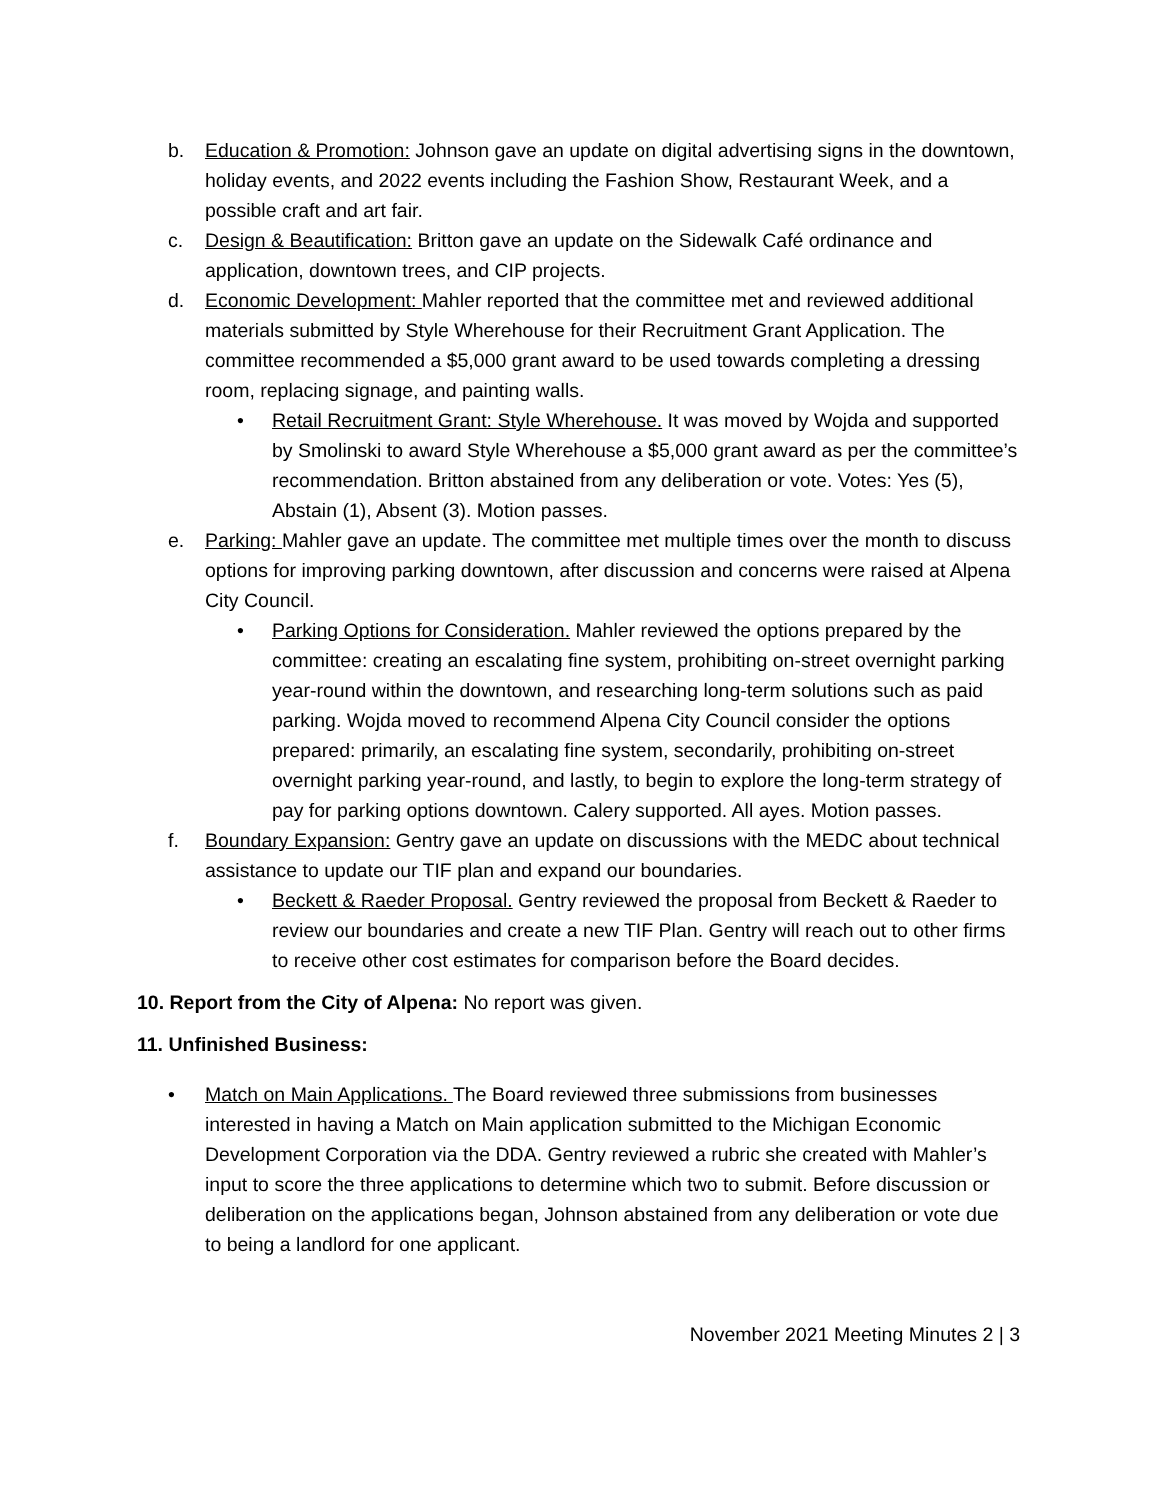b. Education & Promotion: Johnson gave an update on digital advertising signs in the downtown, holiday events, and 2022 events including the Fashion Show, Restaurant Week, and a possible craft and art fair.
c. Design & Beautification: Britton gave an update on the Sidewalk Café ordinance and application, downtown trees, and CIP projects.
d. Economic Development: Mahler reported that the committee met and reviewed additional materials submitted by Style Wherehouse for their Recruitment Grant Application. The committee recommended a $5,000 grant award to be used towards completing a dressing room, replacing signage, and painting walls.
• Retail Recruitment Grant: Style Wherehouse. It was moved by Wojda and supported by Smolinski to award Style Wherehouse a $5,000 grant award as per the committee’s recommendation. Britton abstained from any deliberation or vote. Votes: Yes (5), Abstain (1), Absent (3). Motion passes.
e. Parking: Mahler gave an update. The committee met multiple times over the month to discuss options for improving parking downtown, after discussion and concerns were raised at Alpena City Council.
• Parking Options for Consideration. Mahler reviewed the options prepared by the committee: creating an escalating fine system, prohibiting on-street overnight parking year-round within the downtown, and researching long-term solutions such as paid parking. Wojda moved to recommend Alpena City Council consider the options prepared: primarily, an escalating fine system, secondarily, prohibiting on-street overnight parking year-round, and lastly, to begin to explore the long-term strategy of pay for parking options downtown. Calery supported. All ayes. Motion passes.
f. Boundary Expansion: Gentry gave an update on discussions with the MEDC about technical assistance to update our TIF plan and expand our boundaries.
• Beckett & Raeder Proposal. Gentry reviewed the proposal from Beckett & Raeder to review our boundaries and create a new TIF Plan. Gentry will reach out to other firms to receive other cost estimates for comparison before the Board decides.
10. Report from the City of Alpena: No report was given.
11. Unfinished Business:
• Match on Main Applications. The Board reviewed three submissions from businesses interested in having a Match on Main application submitted to the Michigan Economic Development Corporation via the DDA. Gentry reviewed a rubric she created with Mahler’s input to score the three applications to determine which two to submit. Before discussion or deliberation on the applications began, Johnson abstained from any deliberation or vote due to being a landlord for one applicant.
November 2021 Meeting Minutes 2 | 3